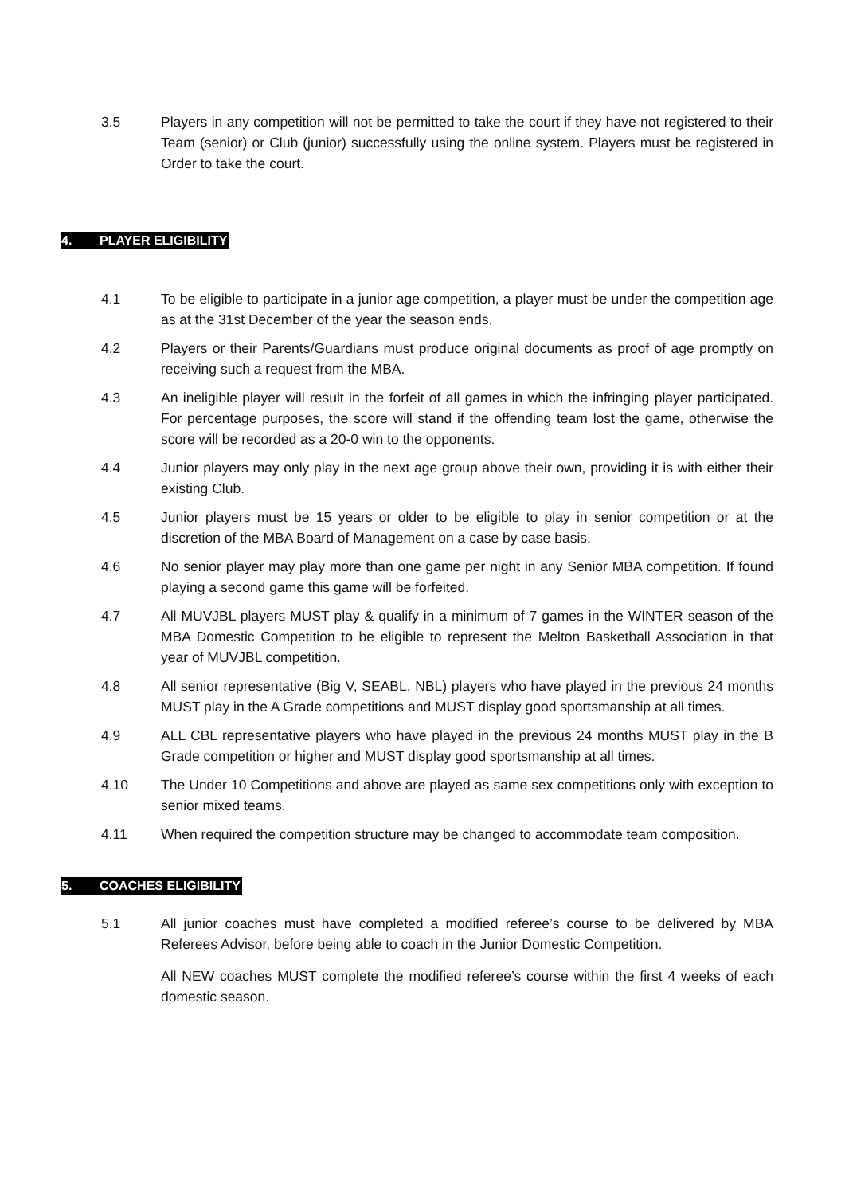3.5 Players in any competition will not be permitted to take the court if they have not registered to their Team (senior) or Club (junior) successfully using the online system. Players must be registered in Order to take the court.
4. PLAYER ELIGIBILITY
4.1 To be eligible to participate in a junior age competition, a player must be under the competition age as at the 31st December of the year the season ends.
4.2 Players or their Parents/Guardians must produce original documents as proof of age promptly on receiving such a request from the MBA.
4.3 An ineligible player will result in the forfeit of all games in which the infringing player participated. For percentage purposes, the score will stand if the offending team lost the game, otherwise the score will be recorded as a 20-0 win to the opponents.
4.4 Junior players may only play in the next age group above their own, providing it is with either their existing Club.
4.5 Junior players must be 15 years or older to be eligible to play in senior competition or at the discretion of the MBA Board of Management on a case by case basis.
4.6 No senior player may play more than one game per night in any Senior MBA competition. If found playing a second game this game will be forfeited.
4.7 All MUVJBL players MUST play & qualify in a minimum of 7 games in the WINTER season of the MBA Domestic Competition to be eligible to represent the Melton Basketball Association in that year of MUVJBL competition.
4.8 All senior representative (Big V, SEABL, NBL) players who have played in the previous 24 months MUST play in the A Grade competitions and MUST display good sportsmanship at all times.
4.9 ALL CBL representative players who have played in the previous 24 months MUST play in the B Grade competition or higher and MUST display good sportsmanship at all times.
4.10 The Under 10 Competitions and above are played as same sex competitions only with exception to senior mixed teams.
4.11 When required the competition structure may be changed to accommodate team composition.
5. COACHES ELIGIBILITY
5.1 All junior coaches must have completed a modified referee’s course to be delivered by MBA Referees Advisor, before being able to coach in the Junior Domestic Competition.
All NEW coaches MUST complete the modified referee’s course within the first 4 weeks of each domestic season.